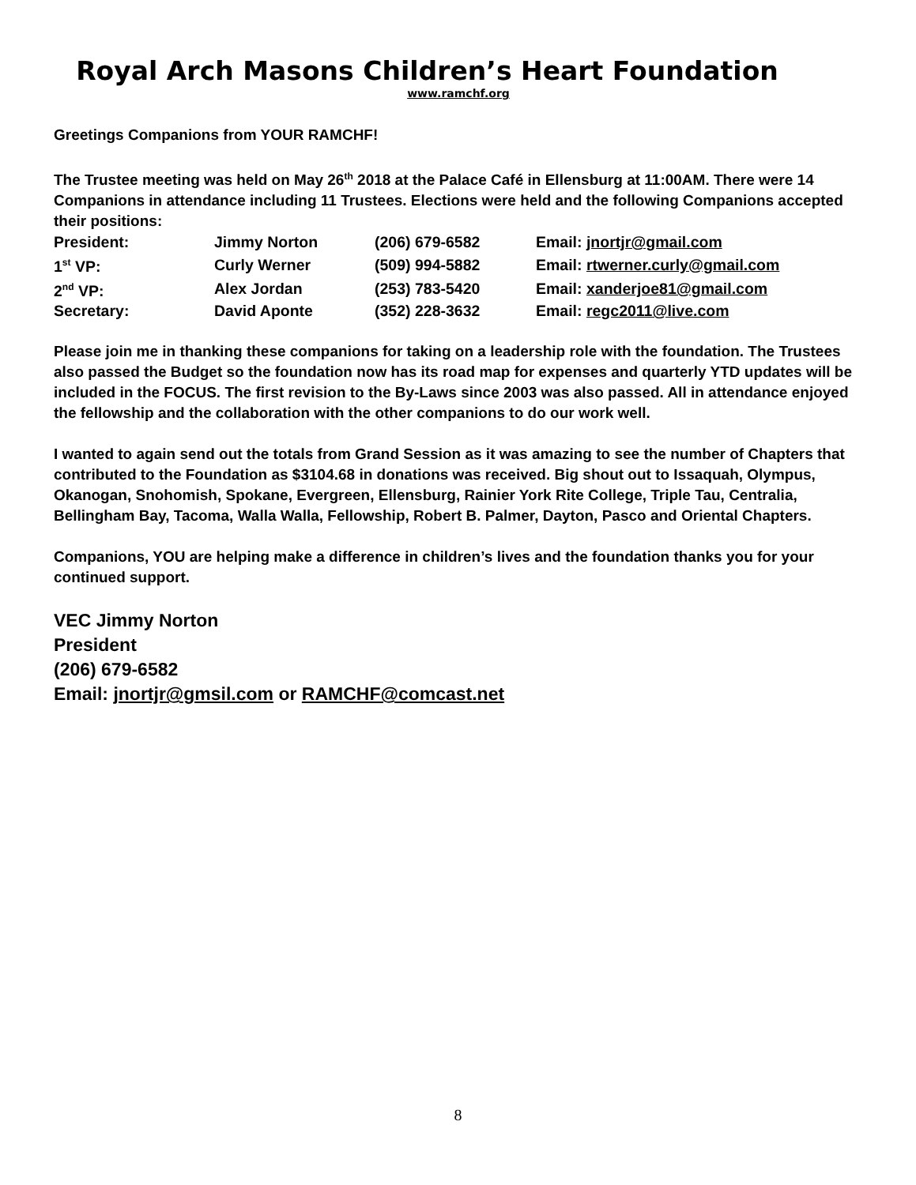Royal Arch Masons Children’s Heart Foundation
www.ramchf.org
Greetings Companions from YOUR RAMCHF!
The Trustee meeting was held on May 26<sup>th</sup> 2018 at the Palace Café in Ellensburg at 11:00AM. There were 14 Companions in attendance including 11 Trustees. Elections were held and the following Companions accepted their positions:
| President: | Jimmy Norton | (206) 679-6582 | Email: jnortjr@gmail.com |
| 1<sup>st</sup> VP: | Curly Werner | (509) 994-5882 | Email: rtwerner.curly@gmail.com |
| 2<sup>nd</sup> VP: | Alex Jordan | (253) 783-5420 | Email: xanderjoe81@gmail.com |
| Secretary: | David Aponte | (352) 228-3632 | Email: regc2011@live.com |
Please join me in thanking these companions for taking on a leadership role with the foundation. The Trustees also passed the Budget so the foundation now has its road map for expenses and quarterly YTD updates will be included in the FOCUS. The first revision to the By-Laws since 2003 was also passed. All in attendance enjoyed the fellowship and the collaboration with the other companions to do our work well.
I wanted to again send out the totals from Grand Session as it was amazing to see the number of Chapters that contributed to the Foundation as $3104.68 in donations was received. Big shout out to Issaquah, Olympus, Okanogan, Snohomish, Spokane, Evergreen, Ellensburg, Rainier York Rite College, Triple Tau, Centralia, Bellingham Bay, Tacoma, Walla Walla, Fellowship, Robert B. Palmer, Dayton, Pasco and Oriental Chapters.
Companions, YOU are helping make a difference in children’s lives and the foundation thanks you for your continued support.
VEC Jimmy Norton
President
(206) 679-6582
Email: jnortjr@gmsil.com or RAMCHF@comcast.net
8